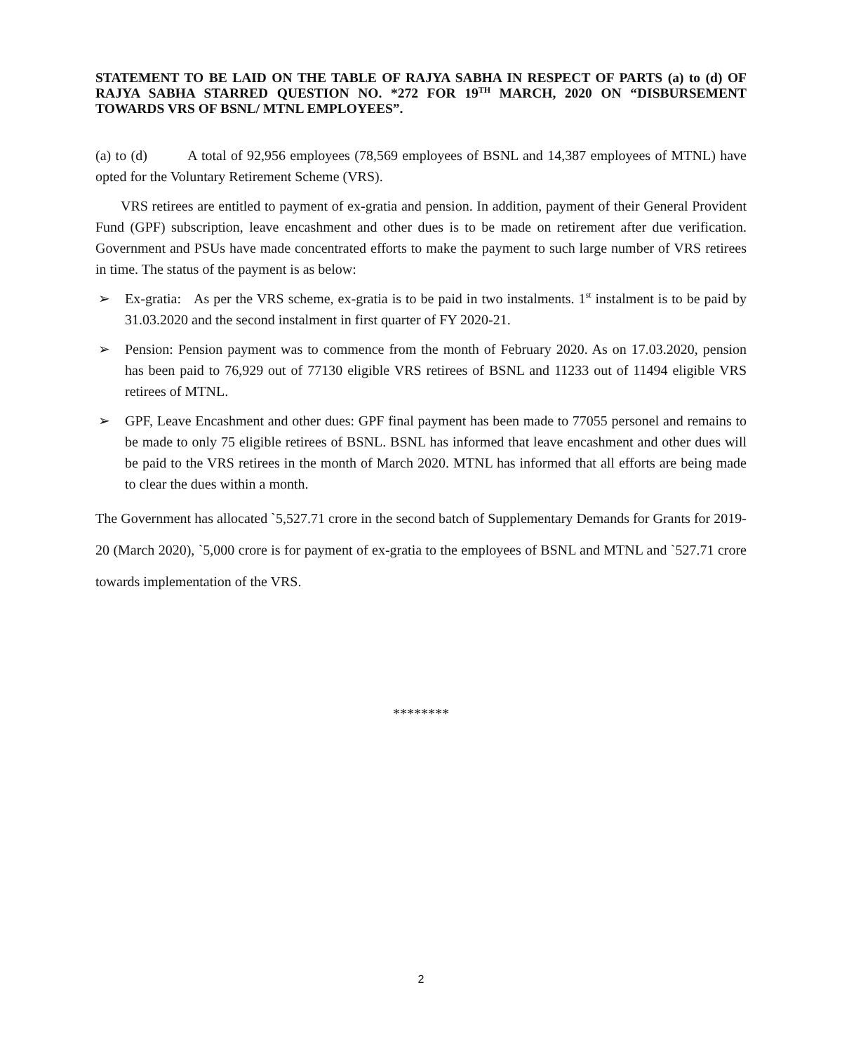STATEMENT TO BE LAID ON THE TABLE OF RAJYA SABHA IN RESPECT OF PARTS (a) to (d) OF RAJYA SABHA STARRED QUESTION NO. *272 FOR 19<sup>TH</sup> MARCH, 2020 ON “DISBURSEMENT TOWARDS VRS OF BSNL/ MTNL EMPLOYEES”.
(a) to (d) A total of 92,956 employees (78,569 employees of BSNL and 14,387 employees of MTNL) have opted for the Voluntary Retirement Scheme (VRS).
VRS retirees are entitled to payment of ex-gratia and pension. In addition, payment of their General Provident Fund (GPF) subscription, leave encashment and other dues is to be made on retirement after due verification. Government and PSUs have made concentrated efforts to make the payment to such large number of VRS retirees in time. The status of the payment is as below:
➢ Ex-gratia: As per the VRS scheme, ex-gratia is to be paid in two instalments. 1<sup>st</sup> instalment is to be paid by 31.03.2020 and the second instalment in first quarter of FY 2020-21.
➢ Pension: Pension payment was to commence from the month of February 2020. As on 17.03.2020, pension has been paid to 76,929 out of 77130 eligible VRS retirees of BSNL and 11233 out of 11494 eligible VRS retirees of MTNL.
➢ GPF, Leave Encashment and other dues: GPF final payment has been made to 77055 personel and remains to be made to only 75 eligible retirees of BSNL. BSNL has informed that leave encashment and other dues will be paid to the VRS retirees in the month of March 2020. MTNL has informed that all efforts are being made to clear the dues within a month.
The Government has allocated `5,527.71 crore in the second batch of Supplementary Demands for Grants for 2019-20 (March 2020), `5,000 crore is for payment of ex-gratia to the employees of BSNL and MTNL and `527.71 crore towards implementation of the VRS.
********
2